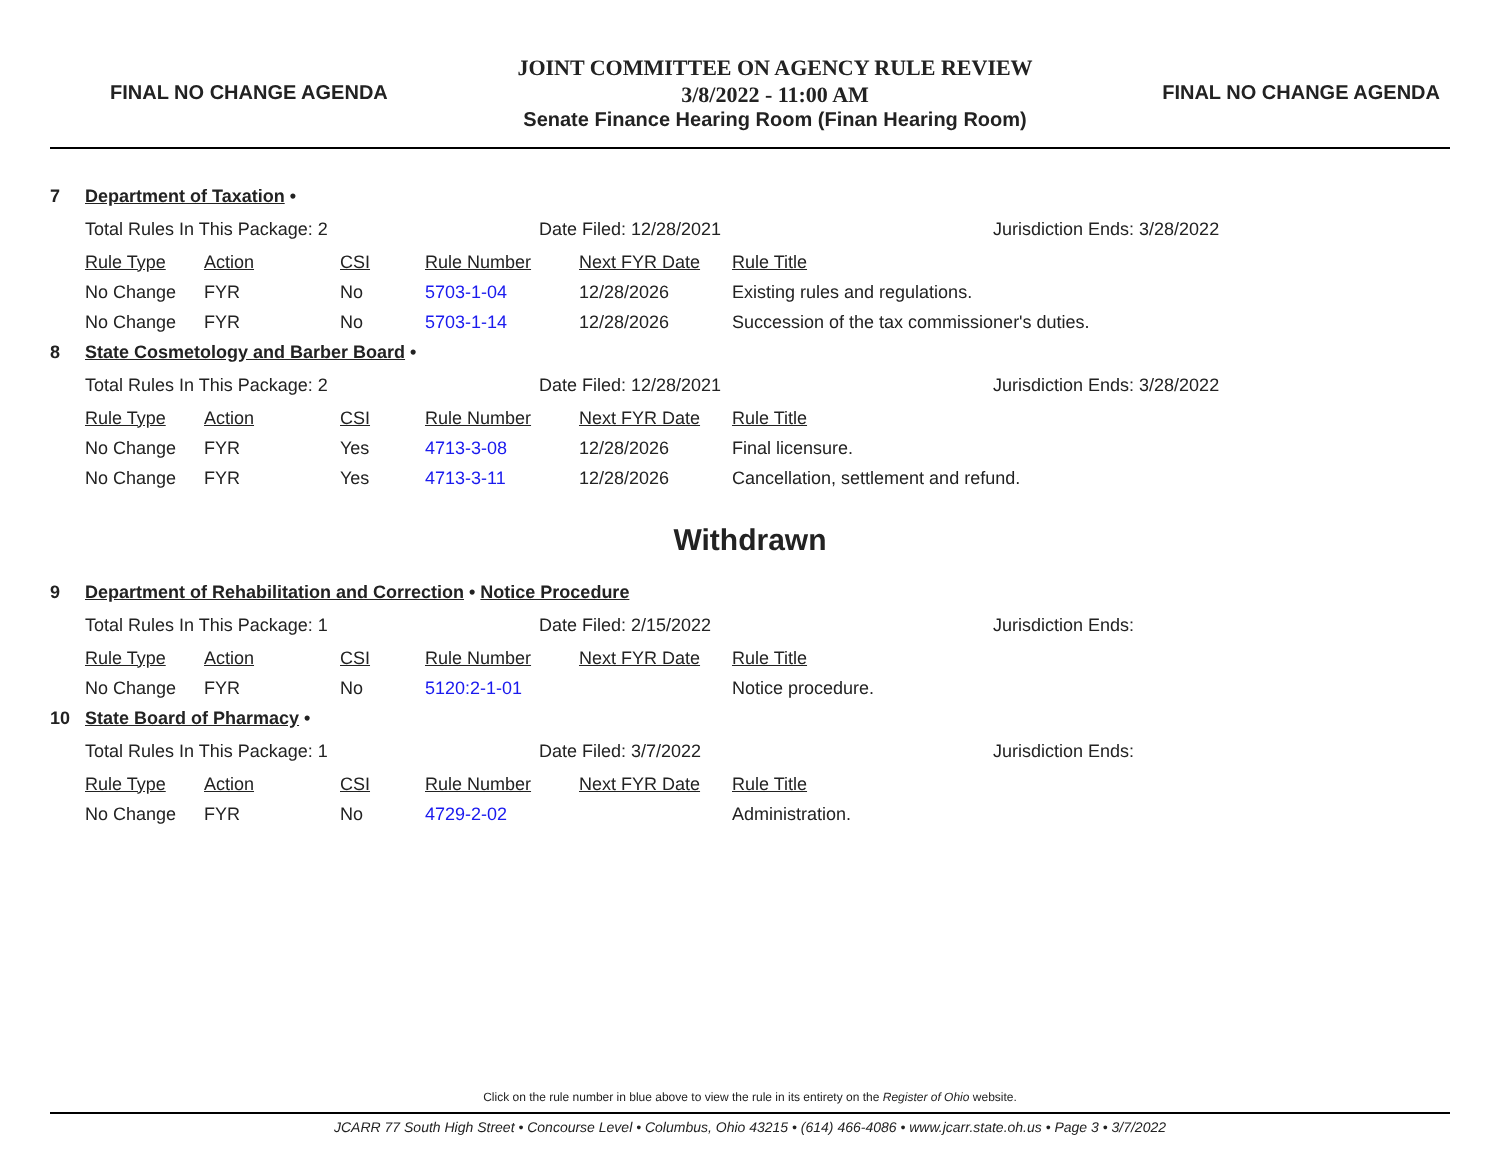FINAL NO CHANGE AGENDA
JOINT COMMITTEE ON AGENCY RULE REVIEW
3/8/2022 - 11:00 AM
Senate Finance Hearing Room (Finan Hearing Room)
FINAL NO CHANGE AGENDA
7 Department of Taxation •
| Total Rules In This Package: 2 | Date Filed: 12/28/2021 | Jurisdiction Ends: 3/28/2022 |
| Rule Type | Action | CSI | Rule Number | Next FYR Date | Rule Title |
| No Change | FYR | No | 5703-1-04 | 12/28/2026 | Existing rules and regulations. |
| No Change | FYR | No | 5703-1-14 | 12/28/2026 | Succession of the tax commissioner's duties. |
8 State Cosmetology and Barber Board •
| Total Rules In This Package: 2 | Date Filed: 12/28/2021 | Jurisdiction Ends: 3/28/2022 |
| Rule Type | Action | CSI | Rule Number | Next FYR Date | Rule Title |
| No Change | FYR | Yes | 4713-3-08 | 12/28/2026 | Final licensure. |
| No Change | FYR | Yes | 4713-3-11 | 12/28/2026 | Cancellation, settlement and refund. |
Withdrawn
9 Department of Rehabilitation and Correction • Notice Procedure
| Total Rules In This Package: 1 | Date Filed: 2/15/2022 | Jurisdiction Ends: |
| Rule Type | Action | CSI | Rule Number | Next FYR Date | Rule Title |
| No Change | FYR | No | 5120:2-1-01 | | Notice procedure. |
10 State Board of Pharmacy •
| Total Rules In This Package: 1 | Date Filed: 3/7/2022 | Jurisdiction Ends: |
| Rule Type | Action | CSI | Rule Number | Next FYR Date | Rule Title |
| No Change | FYR | No | 4729-2-02 | | Administration. |
Click on the rule number in blue above to view the rule in its entirety on the Register of Ohio website.
JCARR 77 South High Street • Concourse Level • Columbus, Ohio 43215 • (614) 466-4086 • www.jcarr.state.oh.us • Page 3 • 3/7/2022